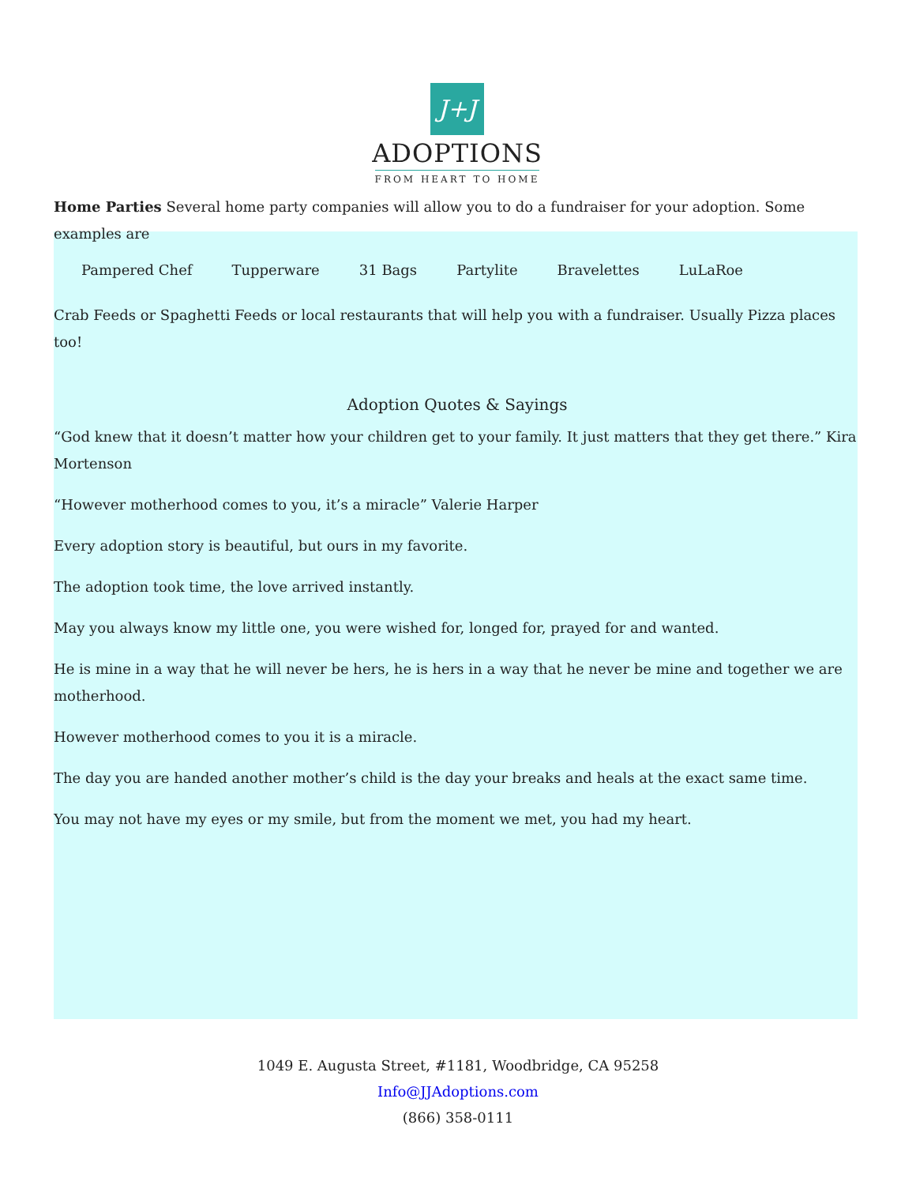J+J
ADOPTIONS
FROM HEART TO HOME
Home Parties Several home party companies will allow you to do a fundraiser for your adoption. Some examples are
Pampered Chef Tupperware 31 Bags Partylite Bravelettes LuLaRoe
Crab Feeds or Spaghetti Feeds or local restaurants that will help you with a fundraiser. Usually Pizza places too!
Adoption Quotes & Sayings
“God knew that it doesn’t matter how your children get to your family. It just matters that they get there.” Kira Mortenson
“However motherhood comes to you, it’s a miracle” Valerie Harper
Every adoption story is beautiful, but ours in my favorite.
The adoption took time, the love arrived instantly.
May you always know my little one, you were wished for, longed for, prayed for and wanted.
He is mine in a way that he will never be hers, he is hers in a way that he never be mine and together we are motherhood.
However motherhood comes to you it is a miracle.
The day you are handed another mother’s child is the day your breaks and heals at the exact same time.
You may not have my eyes or my smile, but from the moment we met, you had my heart.
1049 E. Augusta Street, #1181, Woodbridge, CA 95258
Info@JJAdoptions.com
(866) 358-0111